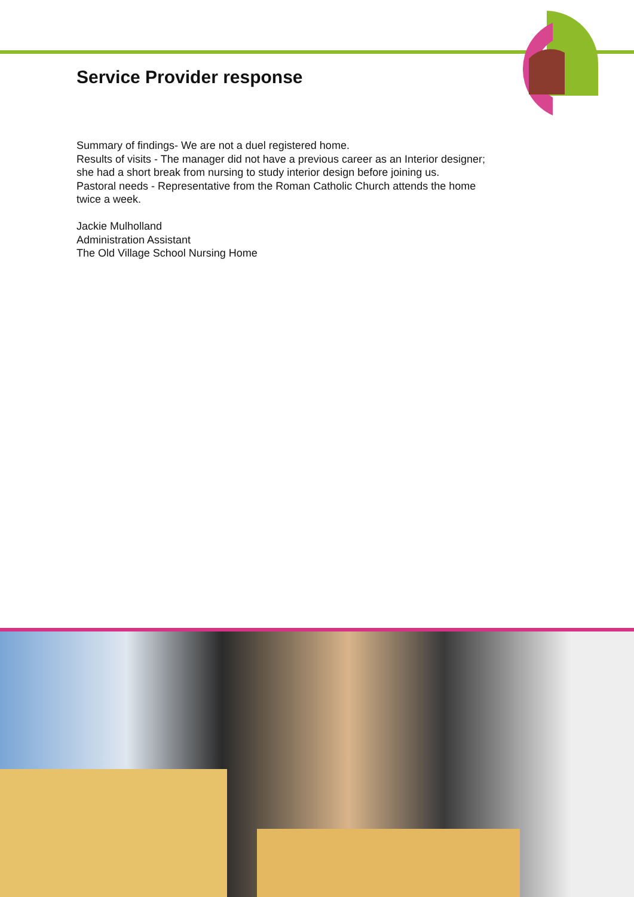Service Provider response
Summary of findings- We are not a duel registered home.
Results of visits - The manager did not have a previous career as an Interior designer; she had a short break from nursing to study interior design before joining us.
Pastoral needs - Representative from the Roman Catholic Church attends the home twice a week.
Jackie Mulholland
Administration Assistant
The Old Village School Nursing Home